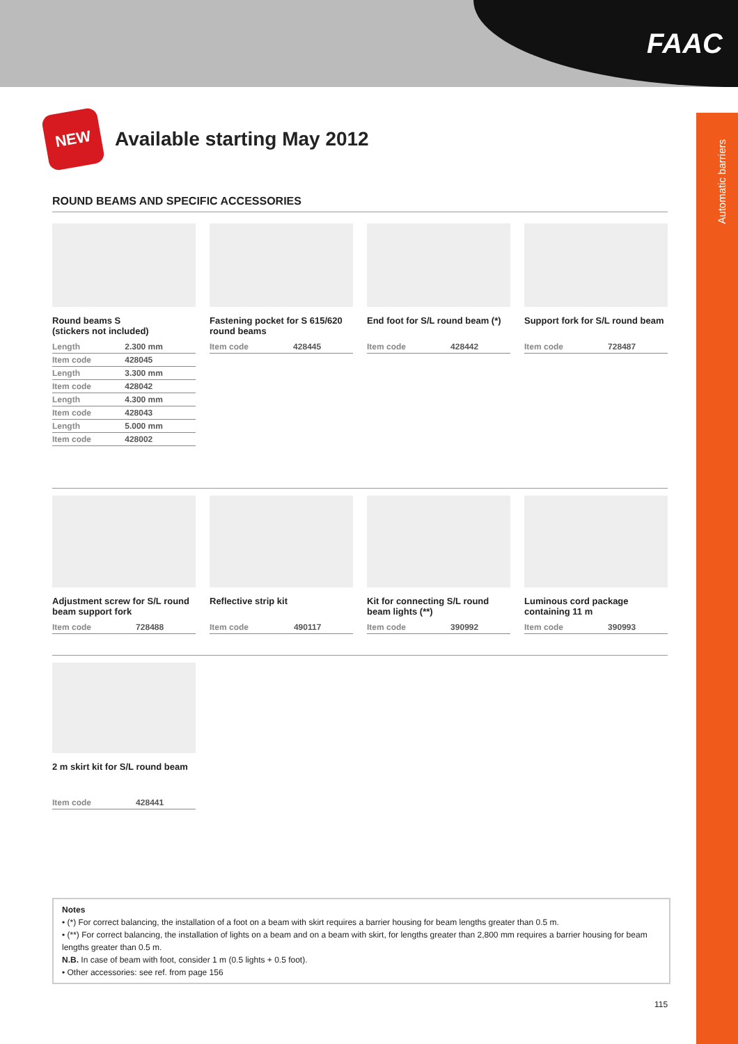FAAC
Automatic barriers
NEW
Available starting May 2012
ROUND BEAMS AND SPECIFIC ACCESSORIES
Round beams S
(stickers not included)
| Length | 2.300 mm |
| Item code | 428045 |
| Length | 3.300 mm |
| Item code | 428042 |
| Length | 4.300 mm |
| Item code | 428043 |
| Length | 5.000 mm |
| Item code | 428002 |
Fastening pocket for S 615/620 round beams
| Item code | 428445 |
End foot for S/L round beam (*)
| Item code | 428442 |
Support fork for S/L round beam
| Item code | 728487 |
Adjustment screw for S/L round beam support fork
| Item code | 728488 |
Reflective strip kit
| Item code | 490117 |
Kit for connecting S/L round beam lights (**)
| Item code | 390992 |
Luminous cord package containing 11 m
| Item code | 390993 |
2 m skirt kit for S/L round beam
| Item code | 428441 |
Notes
• (*) For correct balancing, the installation of a foot on a beam with skirt requires a barrier housing for beam lengths greater than 0.5 m.
• (**) For correct balancing, the installation of lights on a beam and on a beam with skirt, for lengths greater than 2,800 mm requires a barrier housing for beam lengths greater than 0.5 m.
N.B. In case of beam with foot, consider 1 m (0.5 lights + 0.5 foot).
• Other accessories: see ref. from page 156
115